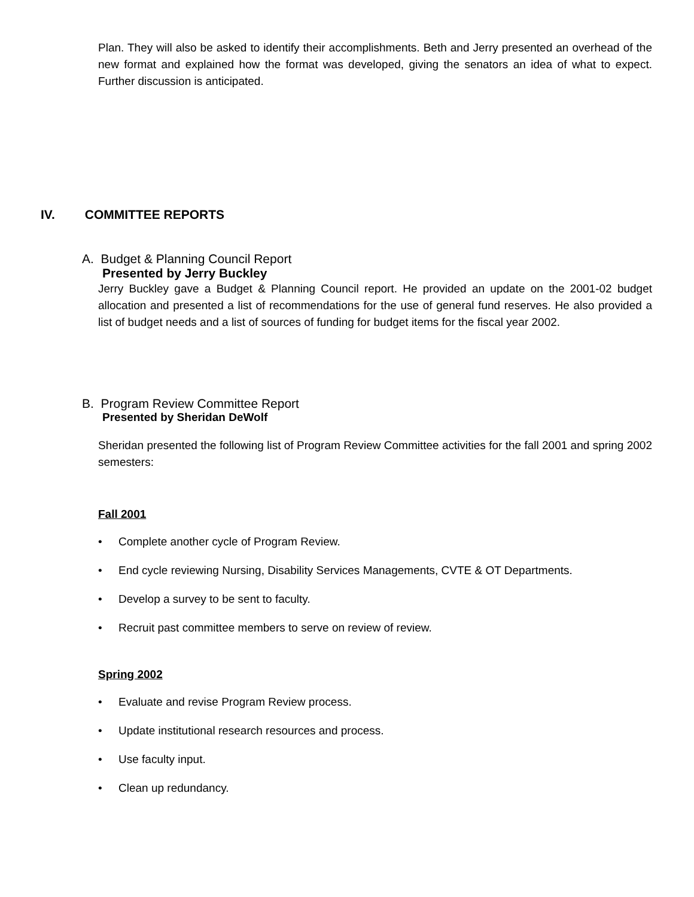Plan. They will also be asked to identify their accomplishments. Beth and Jerry presented an overhead of the new format and explained how the format was developed, giving the senators an idea of what to expect. Further discussion is anticipated.
IV. COMMITTEE REPORTS
A. Budget & Planning Council Report
Presented by Jerry Buckley
Jerry Buckley gave a Budget & Planning Council report. He provided an update on the 2001-02 budget allocation and presented a list of recommendations for the use of general fund reserves. He also provided a list of budget needs and a list of sources of funding for budget items for the fiscal year 2002.
B. Program Review Committee Report
Presented by Sheridan DeWolf
Sheridan presented the following list of Program Review Committee activities for the fall 2001 and spring 2002 semesters:
Fall 2001
• Complete another cycle of Program Review.
• End cycle reviewing Nursing, Disability Services Managements, CVTE & OT Departments.
• Develop a survey to be sent to faculty.
• Recruit past committee members to serve on review of review.
Spring 2002
• Evaluate and revise Program Review process.
• Update institutional research resources and process.
• Use faculty input.
• Clean up redundancy.